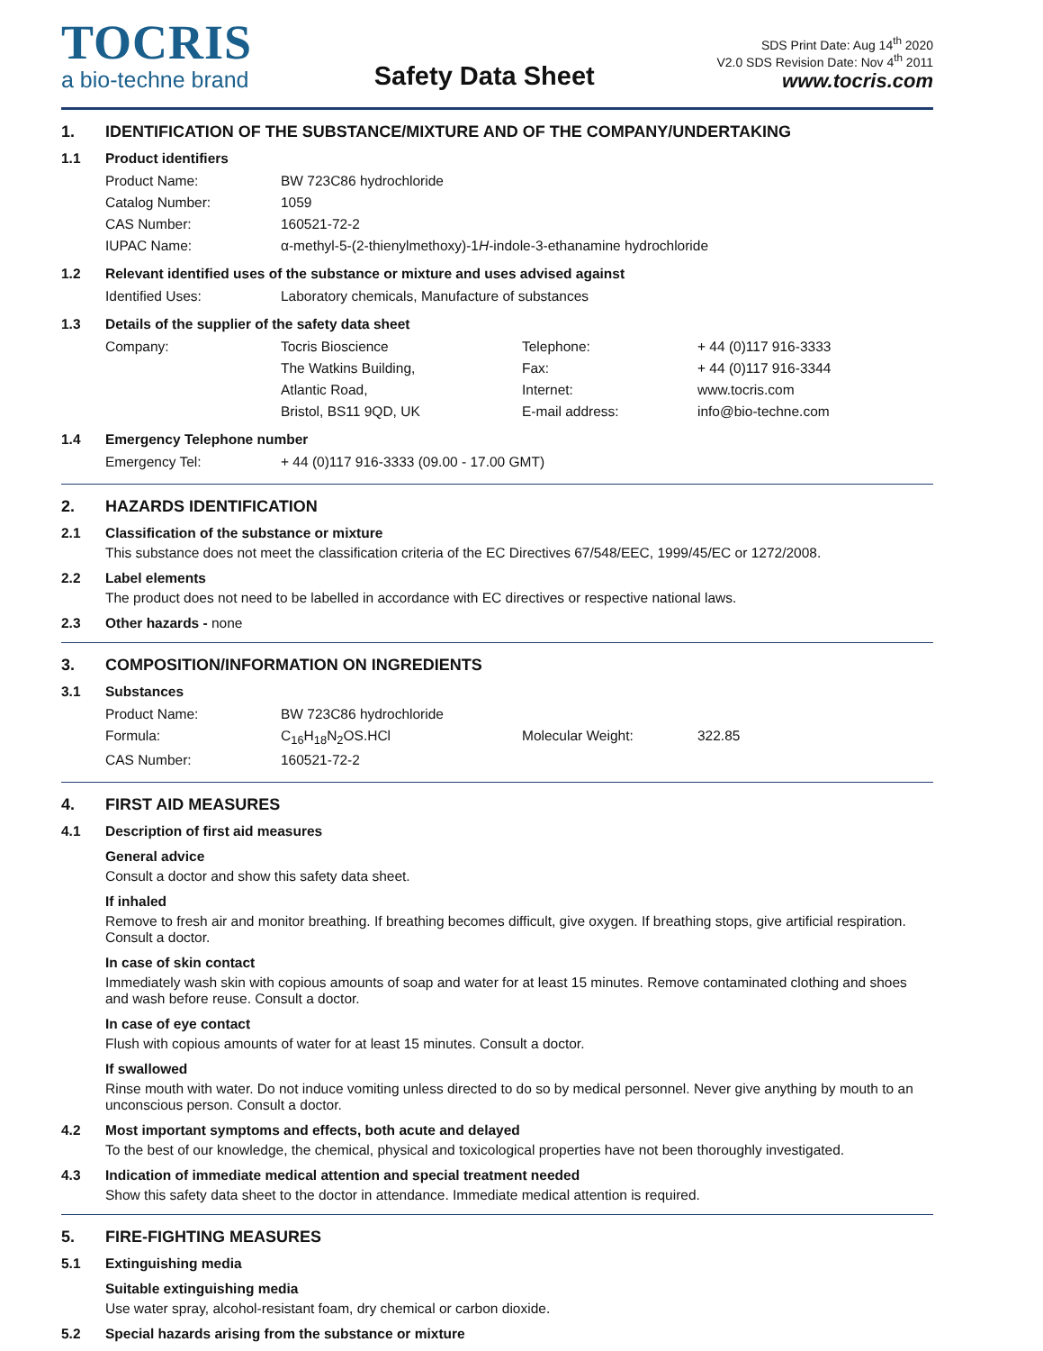TOCRIS
a bio-techne brand
Safety Data Sheet
SDS Print Date: Aug 14<sup>th</sup> 2020
V2.0 SDS Revision Date: Nov 4<sup>th</sup> 2011
www.tocris.com
1. IDENTIFICATION OF THE SUBSTANCE/MIXTURE AND OF THE COMPANY/UNDERTAKING
1.1 Product identifiers
| Product Name: | BW 723C86 hydrochloride |
| Catalog Number: | 1059 |
| CAS Number: | 160521-72-2 |
| IUPAC Name: | α-methyl-5-(2-thienylmethoxy)-1 H -indole-3-ethanamine hydrochloride |
1.2 Relevant identified uses of the substance or mixture and uses advised against
| Identified Uses: | Laboratory chemicals, Manufacture of substances |
1.3 Details of the supplier of the safety data sheet
| Company: | Tocris Bioscience | Telephone: | + 44 (0)117 916-3333 |
| | The Watkins Building, | Fax: | + 44 (0)117 916-3344 |
| | Atlantic Road, | Internet: | www.tocris.com |
| | Bristol, BS11 9QD, UK | E-mail address: | info@bio-techne.com |
1.4 Emergency Telephone number
| Emergency Tel: | + 44 (0)117 916-3333 (09.00 - 17.00 GMT) |
2. HAZARDS IDENTIFICATION
2.1 Classification of the substance or mixture
This substance does not meet the classification criteria of the EC Directives 67/548/EEC, 1999/45/EC or 1272/2008.
2.2 Label elements
The product does not need to be labelled in accordance with EC directives or respective national laws.
2.3 Other hazards - none
3. COMPOSITION/INFORMATION ON INGREDIENTS
3.1 Substances
| Product Name: | BW 723C86 hydrochloride | | |
| Formula: | C<sub>16</sub>H<sub>18</sub>N<sub>2</sub>OS.HCl | Molecular Weight: | 322.85 |
| CAS Number: | 160521-72-2 | | |
4. FIRST AID MEASURES
4.1 Description of first aid measures
General advice
Consult a doctor and show this safety data sheet.
If inhaled
Remove to fresh air and monitor breathing. If breathing becomes difficult, give oxygen. If breathing stops, give artificial respiration. Consult a doctor.
In case of skin contact
Immediately wash skin with copious amounts of soap and water for at least 15 minutes. Remove contaminated clothing and shoes and wash before reuse. Consult a doctor.
In case of eye contact
Flush with copious amounts of water for at least 15 minutes. Consult a doctor.
If swallowed
Rinse mouth with water. Do not induce vomiting unless directed to do so by medical personnel. Never give anything by mouth to an unconscious person. Consult a doctor.
4.2 Most important symptoms and effects, both acute and delayed
To the best of our knowledge, the chemical, physical and toxicological properties have not been thoroughly investigated.
4.3 Indication of immediate medical attention and special treatment needed
Show this safety data sheet to the doctor in attendance. Immediate medical attention is required.
5. FIRE-FIGHTING MEASURES
5.1 Extinguishing media
Suitable extinguishing media
Use water spray, alcohol-resistant foam, dry chemical or carbon dioxide.
5.2 Special hazards arising from the substance or mixture